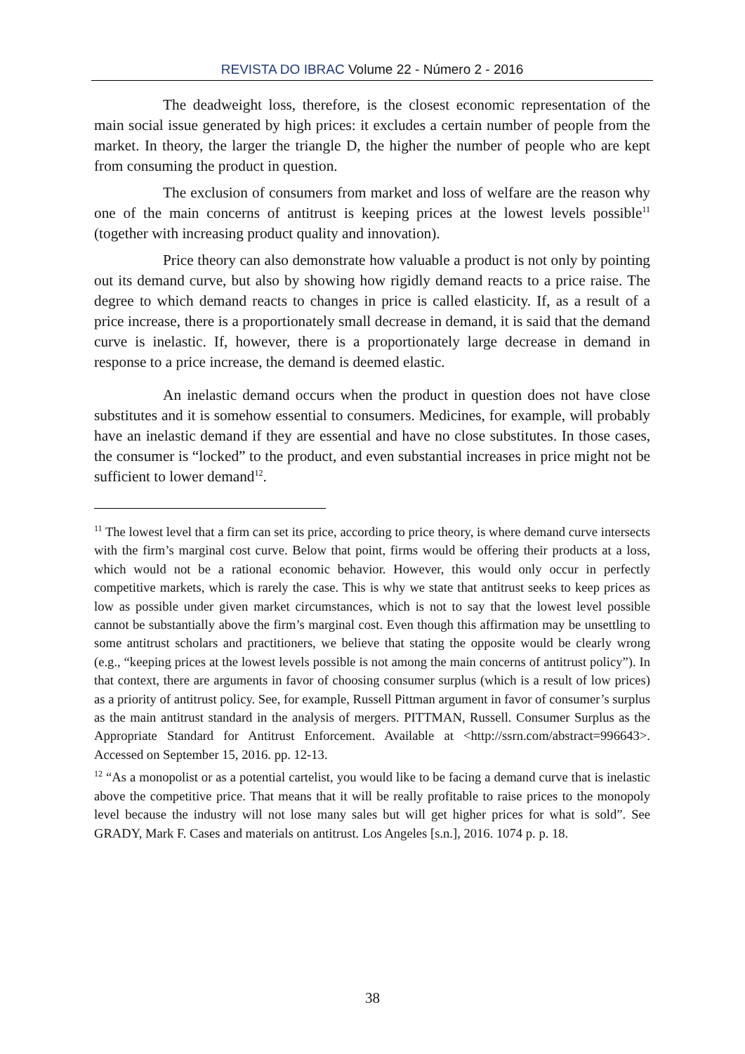REVISTA DO IBRAC Volume 22 - Número 2 - 2016
The deadweight loss, therefore, is the closest economic representation of the main social issue generated by high prices: it excludes a certain number of people from the market. In theory, the larger the triangle D, the higher the number of people who are kept from consuming the product in question.
The exclusion of consumers from market and loss of welfare are the reason why one of the main concerns of antitrust is keeping prices at the lowest levels possible<sup>11</sup> (together with increasing product quality and innovation).
Price theory can also demonstrate how valuable a product is not only by pointing out its demand curve, but also by showing how rigidly demand reacts to a price raise. The degree to which demand reacts to changes in price is called elasticity. If, as a result of a price increase, there is a proportionately small decrease in demand, it is said that the demand curve is inelastic. If, however, there is a proportionately large decrease in demand in response to a price increase, the demand is deemed elastic.
An inelastic demand occurs when the product in question does not have close substitutes and it is somehow essential to consumers. Medicines, for example, will probably have an inelastic demand if they are essential and have no close substitutes. In those cases, the consumer is “locked” to the product, and even substantial increases in price might not be sufficient to lower demand<sup>12</sup>.
<sup>11</sup> The lowest level that a firm can set its price, according to price theory, is where demand curve intersects with the firm’s marginal cost curve. Below that point, firms would be offering their products at a loss, which would not be a rational economic behavior. However, this would only occur in perfectly competitive markets, which is rarely the case. This is why we state that antitrust seeks to keep prices as low as possible under given market circumstances, which is not to say that the lowest level possible cannot be substantially above the firm’s marginal cost. Even though this affirmation may be unsettling to some antitrust scholars and practitioners, we believe that stating the opposite would be clearly wrong (e.g., “keeping prices at the lowest levels possible is not among the main concerns of antitrust policy”). In that context, there are arguments in favor of choosing consumer surplus (which is a result of low prices) as a priority of antitrust policy. See, for example, Russell Pittman argument in favor of consumer’s surplus as the main antitrust standard in the analysis of mergers. PITTMAN, Russell. Consumer Surplus as the Appropriate Standard for Antitrust Enforcement. Available at <http://ssrn.com/abstract=996643>. Accessed on September 15, 2016. pp. 12-13.
<sup>12</sup> “As a monopolist or as a potential cartelist, you would like to be facing a demand curve that is inelastic above the competitive price. That means that it will be really profitable to raise prices to the monopoly level because the industry will not lose many sales but will get higher prices for what is sold”. See GRADY, Mark F. Cases and materials on antitrust. Los Angeles [s.n.], 2016. 1074 p. p. 18.
38